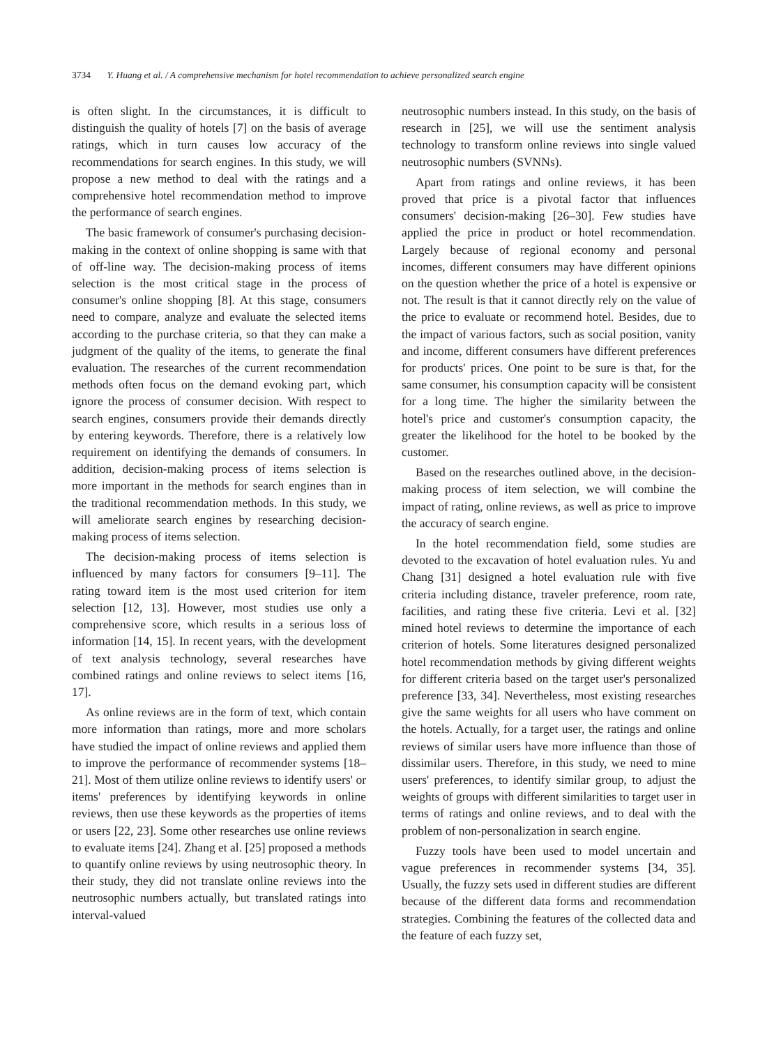3734 Y. Huang et al. / A comprehensive mechanism for hotel recommendation to achieve personalized search engine
is often slight. In the circumstances, it is difficult to distinguish the quality of hotels [7] on the basis of average ratings, which in turn causes low accuracy of the recommendations for search engines. In this study, we will propose a new method to deal with the ratings and a comprehensive hotel recommendation method to improve the performance of search engines.
The basic framework of consumer's purchasing decision-making in the context of online shopping is same with that of off-line way. The decision-making process of items selection is the most critical stage in the process of consumer's online shopping [8]. At this stage, consumers need to compare, analyze and evaluate the selected items according to the purchase criteria, so that they can make a judgment of the quality of the items, to generate the final evaluation. The researches of the current recommendation methods often focus on the demand evoking part, which ignore the process of consumer decision. With respect to search engines, consumers provide their demands directly by entering keywords. Therefore, there is a relatively low requirement on identifying the demands of consumers. In addition, decision-making process of items selection is more important in the methods for search engines than in the traditional recommendation methods. In this study, we will ameliorate search engines by researching decision-making process of items selection.
The decision-making process of items selection is influenced by many factors for consumers [9–11]. The rating toward item is the most used criterion for item selection [12, 13]. However, most studies use only a comprehensive score, which results in a serious loss of information [14, 15]. In recent years, with the development of text analysis technology, several researches have combined ratings and online reviews to select items [16, 17].
As online reviews are in the form of text, which contain more information than ratings, more and more scholars have studied the impact of online reviews and applied them to improve the performance of recommender systems [18–21]. Most of them utilize online reviews to identify users' or items' preferences by identifying keywords in online reviews, then use these keywords as the properties of items or users [22, 23]. Some other researches use online reviews to evaluate items [24]. Zhang et al. [25] proposed a methods to quantify online reviews by using neutrosophic theory. In their study, they did not translate online reviews into the neutrosophic numbers actually, but translated ratings into interval-valued
neutrosophic numbers instead. In this study, on the basis of research in [25], we will use the sentiment analysis technology to transform online reviews into single valued neutrosophic numbers (SVNNs).
Apart from ratings and online reviews, it has been proved that price is a pivotal factor that influences consumers' decision-making [26–30]. Few studies have applied the price in product or hotel recommendation. Largely because of regional economy and personal incomes, different consumers may have different opinions on the question whether the price of a hotel is expensive or not. The result is that it cannot directly rely on the value of the price to evaluate or recommend hotel. Besides, due to the impact of various factors, such as social position, vanity and income, different consumers have different preferences for products' prices. One point to be sure is that, for the same consumer, his consumption capacity will be consistent for a long time. The higher the similarity between the hotel's price and customer's consumption capacity, the greater the likelihood for the hotel to be booked by the customer.
Based on the researches outlined above, in the decision-making process of item selection, we will combine the impact of rating, online reviews, as well as price to improve the accuracy of search engine.
In the hotel recommendation field, some studies are devoted to the excavation of hotel evaluation rules. Yu and Chang [31] designed a hotel evaluation rule with five criteria including distance, traveler preference, room rate, facilities, and rating these five criteria. Levi et al. [32] mined hotel reviews to determine the importance of each criterion of hotels. Some literatures designed personalized hotel recommendation methods by giving different weights for different criteria based on the target user's personalized preference [33, 34]. Nevertheless, most existing researches give the same weights for all users who have comment on the hotels. Actually, for a target user, the ratings and online reviews of similar users have more influence than those of dissimilar users. Therefore, in this study, we need to mine users' preferences, to identify similar group, to adjust the weights of groups with different similarities to target user in terms of ratings and online reviews, and to deal with the problem of non-personalization in search engine.
Fuzzy tools have been used to model uncertain and vague preferences in recommender systems [34, 35]. Usually, the fuzzy sets used in different studies are different because of the different data forms and recommendation strategies. Combining the features of the collected data and the feature of each fuzzy set,